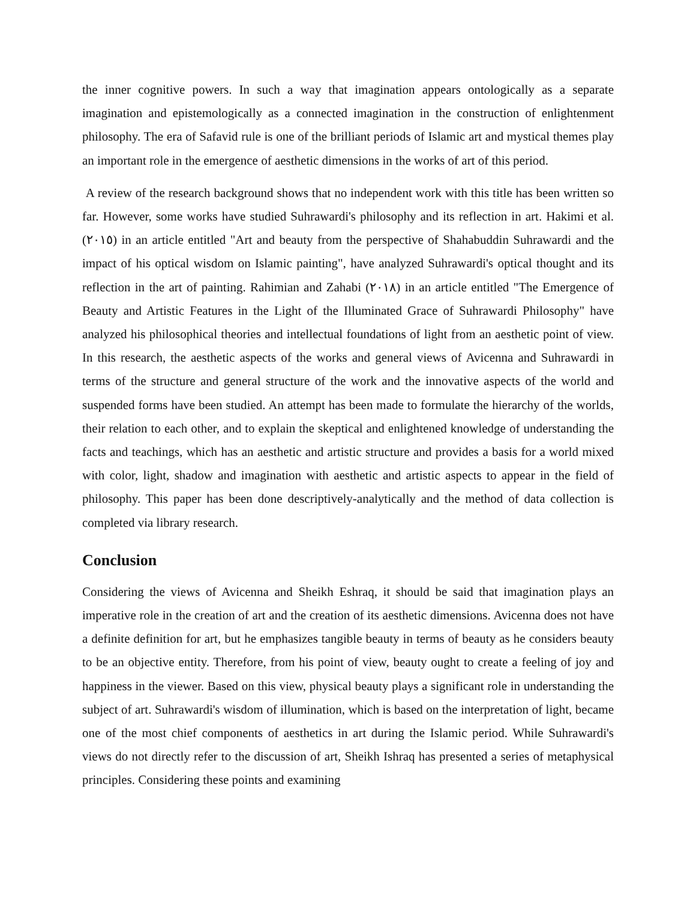the inner cognitive powers. In such a way that imagination appears ontologically as a separate imagination and epistemologically as a connected imagination in the construction of enlightenment philosophy. The era of Safavid rule is one of the brilliant periods of Islamic art and mystical themes play an important role in the emergence of aesthetic dimensions in the works of art of this period.
A review of the research background shows that no independent work with this title has been written so far. However, some works have studied Suhrawardi's philosophy and its reflection in art. Hakimi et al. (٢٠١٥) in an article entitled "Art and beauty from the perspective of Shahabuddin Suhrawardi and the impact of his optical wisdom on Islamic painting", have analyzed Suhrawardi's optical thought and its reflection in the art of painting. Rahimian and Zahabi (٢٠١٨) in an article entitled "The Emergence of Beauty and Artistic Features in the Light of the Illuminated Grace of Suhrawardi Philosophy" have analyzed his philosophical theories and intellectual foundations of light from an aesthetic point of view. In this research, the aesthetic aspects of the works and general views of Avicenna and Suhrawardi in terms of the structure and general structure of the work and the innovative aspects of the world and suspended forms have been studied. An attempt has been made to formulate the hierarchy of the worlds, their relation to each other, and to explain the skeptical and enlightened knowledge of understanding the facts and teachings, which has an aesthetic and artistic structure and provides a basis for a world mixed with color, light, shadow and imagination with aesthetic and artistic aspects to appear in the field of philosophy. This paper has been done descriptively-analytically and the method of data collection is completed via library research.
Conclusion
Considering the views of Avicenna and Sheikh Eshraq, it should be said that imagination plays an imperative role in the creation of art and the creation of its aesthetic dimensions. Avicenna does not have a definite definition for art, but he emphasizes tangible beauty in terms of beauty as he considers beauty to be an objective entity. Therefore, from his point of view, beauty ought to create a feeling of joy and happiness in the viewer. Based on this view, physical beauty plays a significant role in understanding the subject of art. Suhrawardi's wisdom of illumination, which is based on the interpretation of light, became one of the most chief components of aesthetics in art during the Islamic period. While Suhrawardi's views do not directly refer to the discussion of art, Sheikh Ishraq has presented a series of metaphysical principles. Considering these points and examining